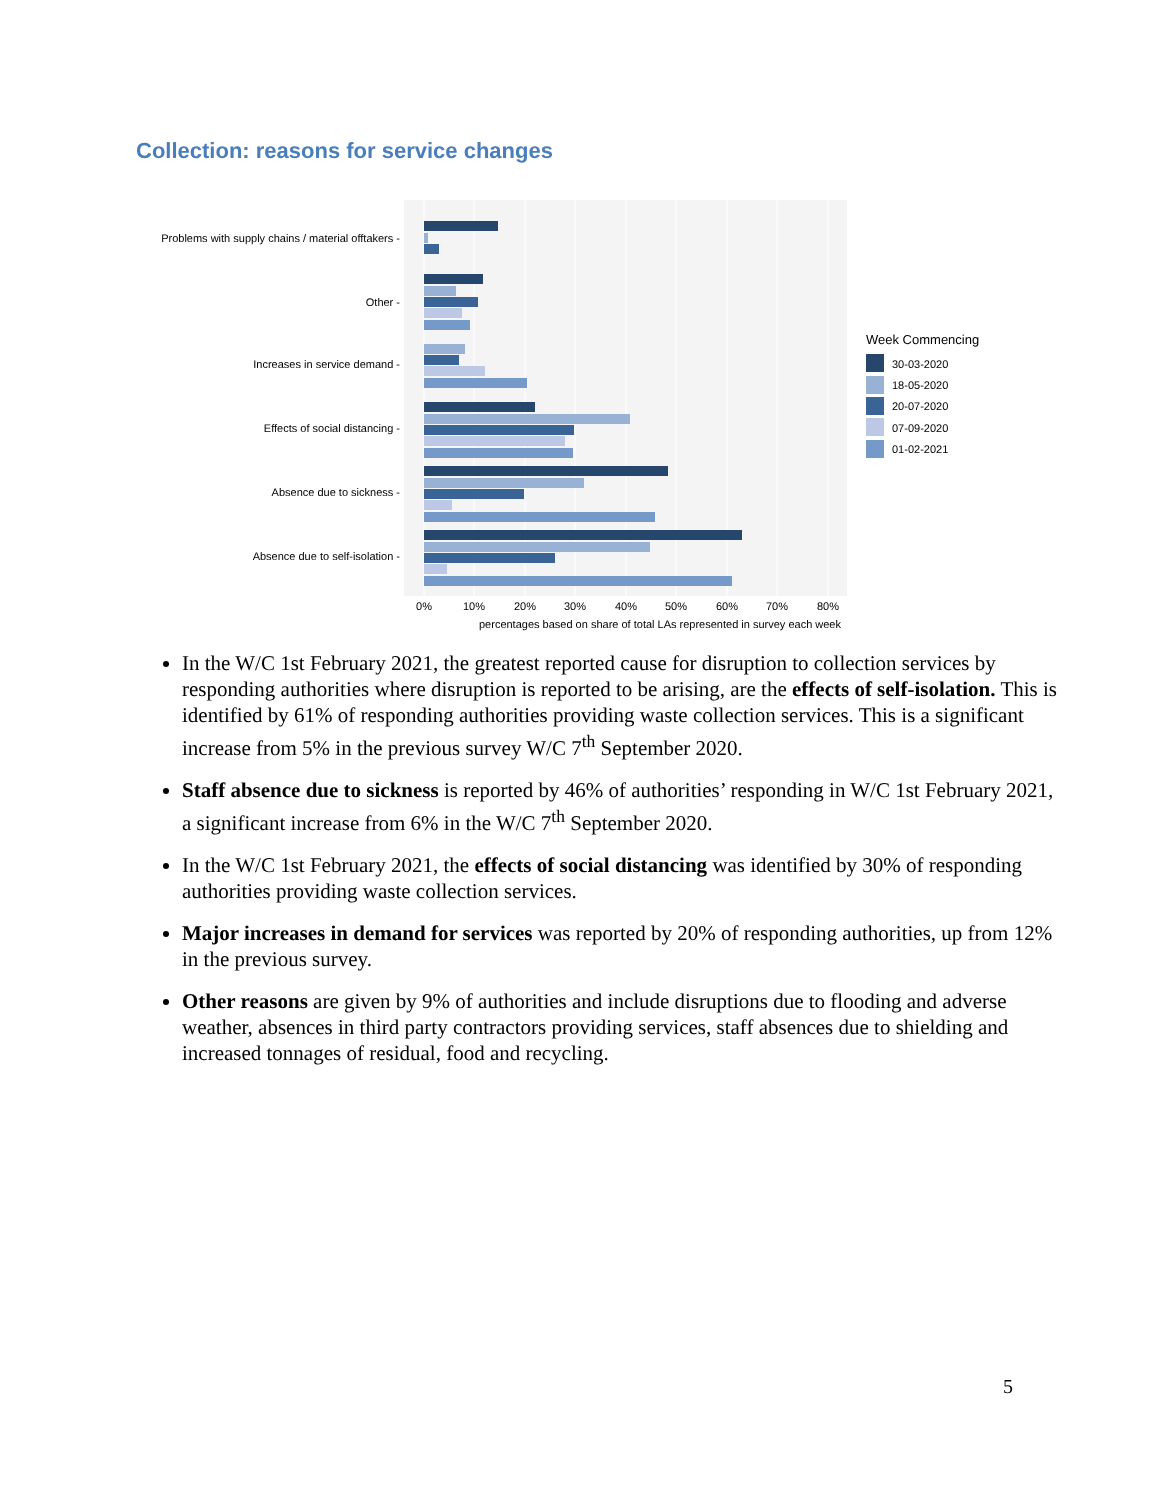Collection: reasons for service changes
Problems with supply chains / material offtakers -
Other -
Increases in service demand -
Effects of social distancing -
Absence due to sickness -
Absence due to self-isolation -
0%
10%
20%
30%
40%
50%
60%
70%
80%
percentages based on share of total LAs represented in survey each week
Week Commencing
30-03-2020
18-05-2020
20-07-2020
07-09-2020
01-02-2021
In the W/C 1st February 2021, the greatest reported cause for disruption to collection services by responding authorities where disruption is reported to be arising, are the effects of self-isolation. This is identified by 61% of responding authorities providing waste collection services. This is a significant increase from 5% in the previous survey W/C 7<sup>th</sup> September 2020.
Staff absence due to sickness is reported by 46% of authorities’ responding in W/C 1st February 2021, a significant increase from 6% in the W/C 7<sup>th</sup> September 2020.
In the W/C 1st February 2021, the effects of social distancing was identified by 30% of responding authorities providing waste collection services.
Major increases in demand for services was reported by 20% of responding authorities, up from 12% in the previous survey.
Other reasons are given by 9% of authorities and include disruptions due to flooding and adverse weather, absences in third party contractors providing services, staff absences due to shielding and increased tonnages of residual, food and recycling.
5